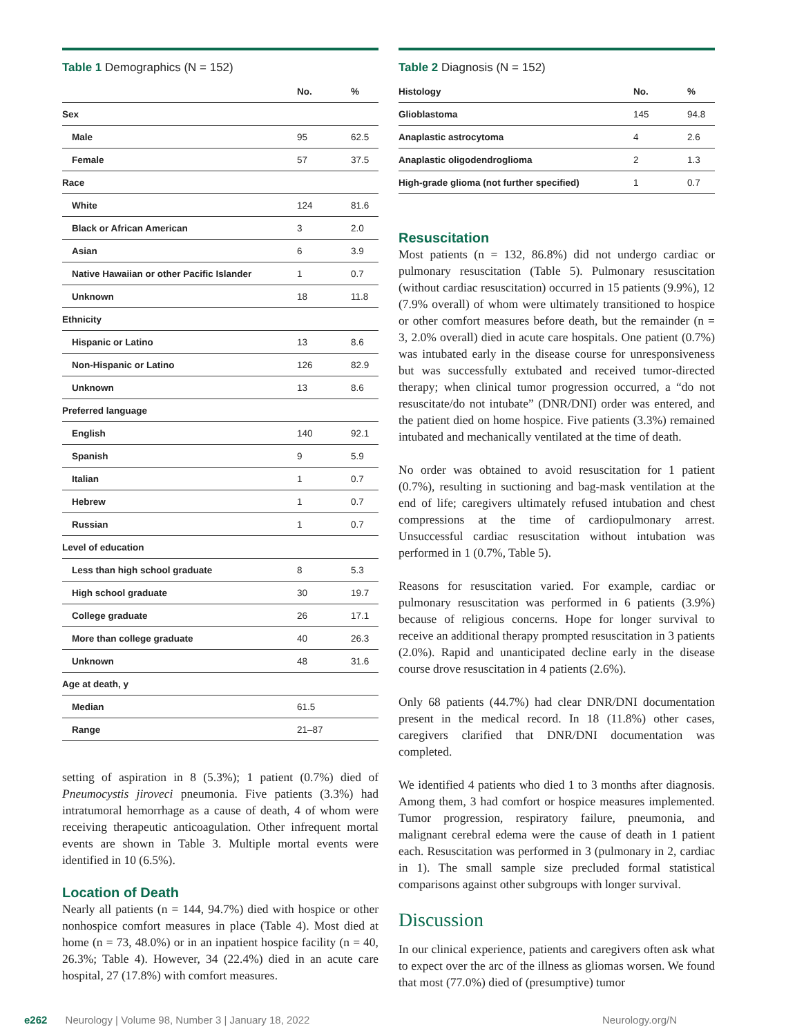Table 1 Demographics (N = 152)
| | No. | % |
| --- | --- | --- |
| Sex | | |
| Male | 95 | 62.5 |
| Female | 57 | 37.5 |
| Race | | |
| White | 124 | 81.6 |
| Black or African American | 3 | 2.0 |
| Asian | 6 | 3.9 |
| Native Hawaiian or other Pacific Islander | 1 | 0.7 |
| Unknown | 18 | 11.8 |
| Ethnicity | | |
| Hispanic or Latino | 13 | 8.6 |
| Non-Hispanic or Latino | 126 | 82.9 |
| Unknown | 13 | 8.6 |
| Preferred language | | |
| English | 140 | 92.1 |
| Spanish | 9 | 5.9 |
| Italian | 1 | 0.7 |
| Hebrew | 1 | 0.7 |
| Russian | 1 | 0.7 |
| Level of education | | |
| Less than high school graduate | 8 | 5.3 |
| High school graduate | 30 | 19.7 |
| College graduate | 26 | 17.1 |
| More than college graduate | 40 | 26.3 |
| Unknown | 48 | 31.6 |
| Age at death, y | | |
| Median | 61.5 | |
| Range | 21–87 | |
setting of aspiration in 8 (5.3%); 1 patient (0.7%) died of Pneumocystis jiroveci pneumonia. Five patients (3.3%) had intratumoral hemorrhage as a cause of death, 4 of whom were receiving therapeutic anticoagulation. Other infrequent mortal events are shown in Table 3. Multiple mortal events were identified in 10 (6.5%).
Location of Death
Nearly all patients (n = 144, 94.7%) died with hospice or other nonhospice comfort measures in place (Table 4). Most died at home (n = 73, 48.0%) or in an inpatient hospice facility (n = 40, 26.3%; Table 4). However, 34 (22.4%) died in an acute care hospital, 27 (17.8%) with comfort measures.
Table 2 Diagnosis (N = 152)
| Histology | No. | % |
| --- | --- | --- |
| Glioblastoma | 145 | 94.8 |
| Anaplastic astrocytoma | 4 | 2.6 |
| Anaplastic oligodendroglioma | 2 | 1.3 |
| High-grade glioma (not further specified) | 1 | 0.7 |
Resuscitation
Most patients (n = 132, 86.8%) did not undergo cardiac or pulmonary resuscitation (Table 5). Pulmonary resuscitation (without cardiac resuscitation) occurred in 15 patients (9.9%), 12 (7.9% overall) of whom were ultimately transitioned to hospice or other comfort measures before death, but the remainder (n = 3, 2.0% overall) died in acute care hospitals. One patient (0.7%) was intubated early in the disease course for unresponsiveness but was successfully extubated and received tumor-directed therapy; when clinical tumor progression occurred, a “do not resuscitate/do not intubate” (DNR/DNI) order was entered, and the patient died on home hospice. Five patients (3.3%) remained intubated and mechanically ventilated at the time of death.
No order was obtained to avoid resuscitation for 1 patient (0.7%), resulting in suctioning and bag-mask ventilation at the end of life; caregivers ultimately refused intubation and chest compressions at the time of cardiopulmonary arrest. Unsuccessful cardiac resuscitation without intubation was performed in 1 (0.7%, Table 5).
Reasons for resuscitation varied. For example, cardiac or pulmonary resuscitation was performed in 6 patients (3.9%) because of religious concerns. Hope for longer survival to receive an additional therapy prompted resuscitation in 3 patients (2.0%). Rapid and unanticipated decline early in the disease course drove resuscitation in 4 patients (2.6%).
Only 68 patients (44.7%) had clear DNR/DNI documentation present in the medical record. In 18 (11.8%) other cases, caregivers clarified that DNR/DNI documentation was completed.
We identified 4 patients who died 1 to 3 months after diagnosis. Among them, 3 had comfort or hospice measures implemented. Tumor progression, respiratory failure, pneumonia, and malignant cerebral edema were the cause of death in 1 patient each. Resuscitation was performed in 3 (pulmonary in 2, cardiac in 1). The small sample size precluded formal statistical comparisons against other subgroups with longer survival.
Discussion
In our clinical experience, patients and caregivers often ask what to expect over the arc of the illness as gliomas worsen. We found that most (77.0%) died of (presumptive) tumor
e262 Neurology | Volume 98, Number 3 | January 18, 2022 Neurology.org/N